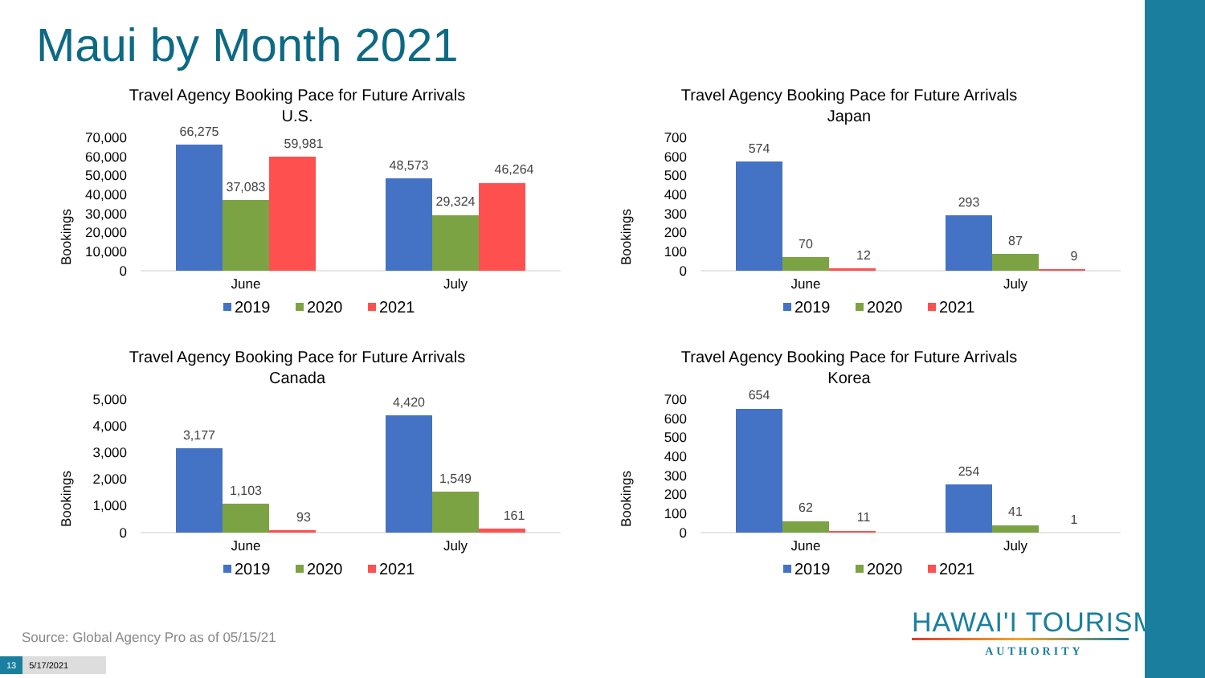Maui by Month 2021
Travel Agency Booking Pace for Future Arrivals
U.S.
Bookings
70,000
60,000
50,000
40,000
30,000
20,000
10,000
0
66,275
37,083
59,981
48,573
29,324
46,264
June
July
2019
2020
2021
Travel Agency Booking Pace for Future Arrivals
Japan
Bookings
700
600
500
400
300
200
100
0
574
70
12
293
87
9
June
July
2019
2020
2021
Travel Agency Booking Pace for Future Arrivals
Canada
Bookings
5,000
4,000
3,000
2,000
1,000
0
3,177
1,103
93
4,420
1,549
161
June
July
2019
2020
2021
Travel Agency Booking Pace for Future Arrivals
Korea
Bookings
700
600
500
400
300
200
100
0
654
62
11
254
41
1
June
July
2019
2020
2021
Source: Global Agency Pro as of 05/15/21
HAWAI'I TOURISM
AUTHORITY
13 5/17/2021